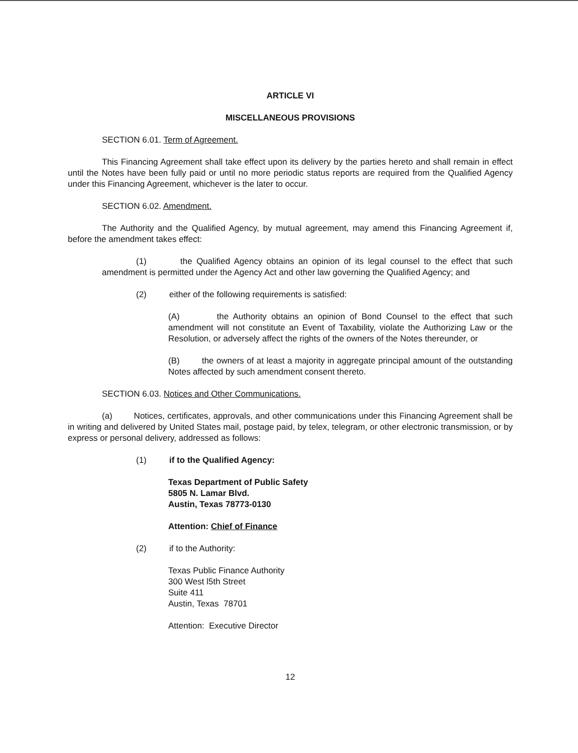ARTICLE VI
MISCELLANEOUS PROVISIONS
SECTION 6.01. Term of Agreement.
This Financing Agreement shall take effect upon its delivery by the parties hereto and shall remain in effect until the Notes have been fully paid or until no more periodic status reports are required from the Qualified Agency under this Financing Agreement, whichever is the later to occur.
SECTION 6.02. Amendment.
The Authority and the Qualified Agency, by mutual agreement, may amend this Financing Agreement if, before the amendment takes effect:
(1) the Qualified Agency obtains an opinion of its legal counsel to the effect that such amendment is permitted under the Agency Act and other law governing the Qualified Agency; and
(2) either of the following requirements is satisfied:
(A) the Authority obtains an opinion of Bond Counsel to the effect that such amendment will not constitute an Event of Taxability, violate the Authorizing Law or the Resolution, or adversely affect the rights of the owners of the Notes thereunder, or
(B) the owners of at least a majority in aggregate principal amount of the outstanding Notes affected by such amendment consent thereto.
SECTION 6.03. Notices and Other Communications.
(a) Notices, certificates, approvals, and other communications under this Financing Agreement shall be in writing and delivered by United States mail, postage paid, by telex, telegram, or other electronic transmission, or by express or personal delivery, addressed as follows:
(1) if to the Qualified Agency:
Texas Department of Public Safety
5805 N. Lamar Blvd.
Austin, Texas 78773-0130
Attention: Chief of Finance
(2) if to the Authority:
Texas Public Finance Authority
300 West l5th Street
Suite 411
Austin, Texas 78701
Attention: Executive Director
12